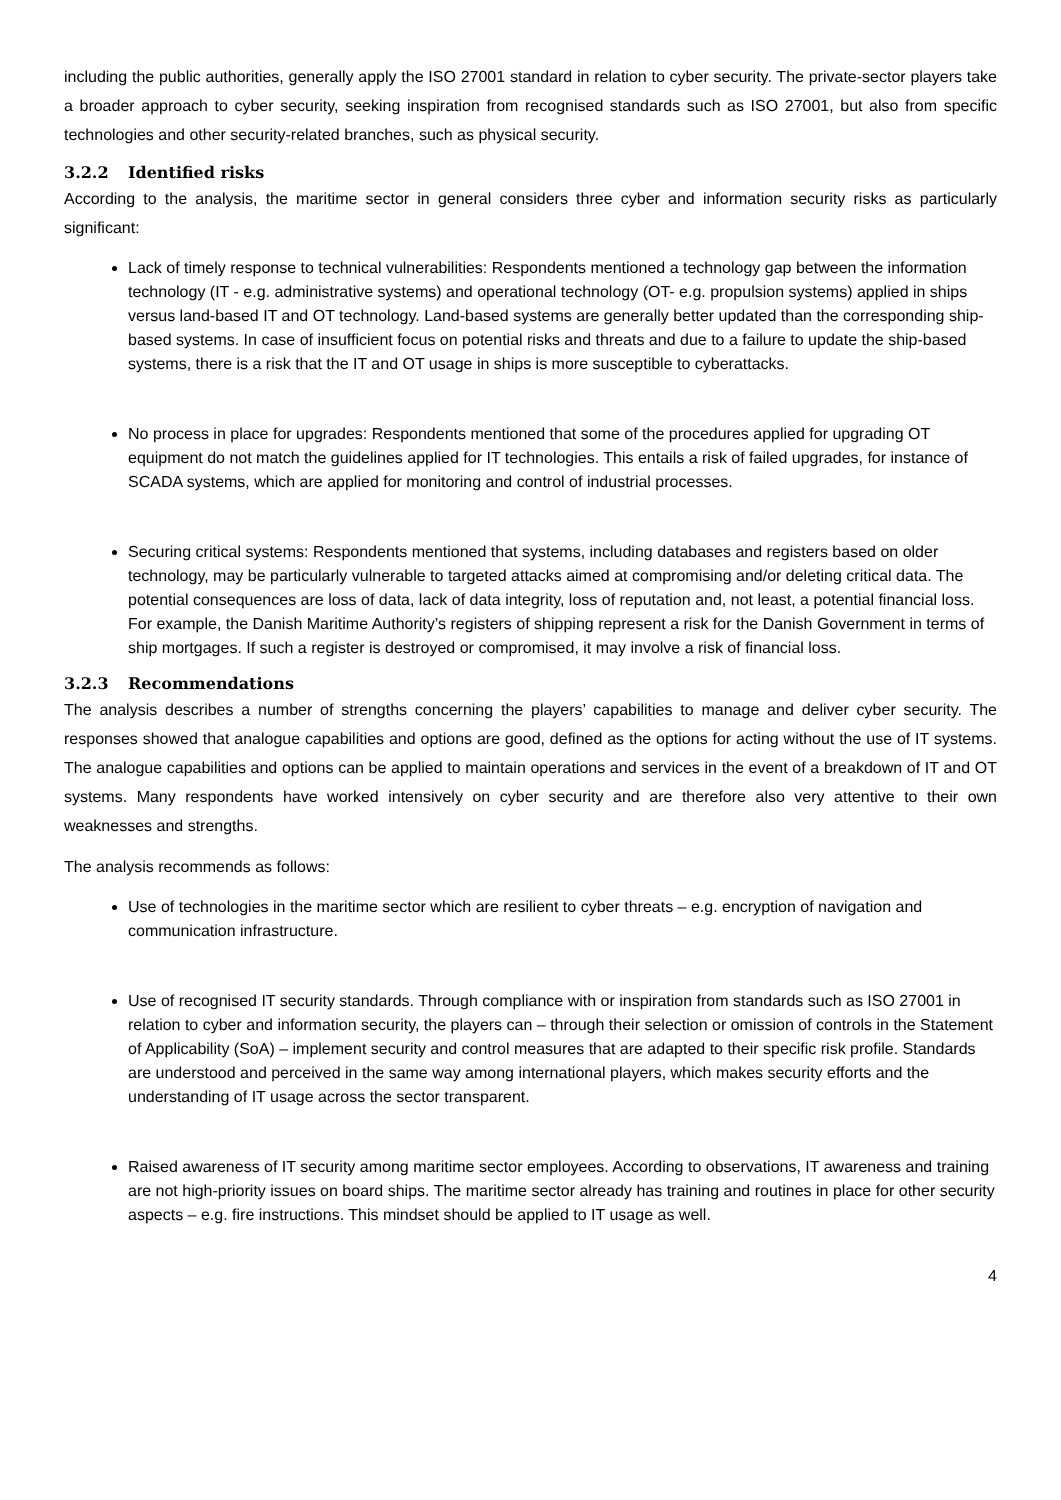including the public authorities, generally apply the ISO 27001 standard in relation to cyber security. The private-sector players take a broader approach to cyber security, seeking inspiration from recognised standards such as ISO 27001, but also from specific technologies and other security-related branches, such as physical security.
3.2.2 Identified risks
According to the analysis, the maritime sector in general considers three cyber and information security risks as particularly significant:
Lack of timely response to technical vulnerabilities: Respondents mentioned a technology gap between the information technology (IT - e.g. administrative systems) and operational technology (OT- e.g. propulsion systems) applied in ships versus land-based IT and OT technology. Land-based systems are generally better updated than the corresponding ship-based systems. In case of insufficient focus on potential risks and threats and due to a failure to update the ship-based systems, there is a risk that the IT and OT usage in ships is more susceptible to cyberattacks.
No process in place for upgrades: Respondents mentioned that some of the procedures applied for upgrading OT equipment do not match the guidelines applied for IT technologies. This entails a risk of failed upgrades, for instance of SCADA systems, which are applied for monitoring and control of industrial processes.
Securing critical systems: Respondents mentioned that systems, including databases and registers based on older technology, may be particularly vulnerable to targeted attacks aimed at compromising and/or deleting critical data. The potential consequences are loss of data, lack of data integrity, loss of reputation and, not least, a potential financial loss. For example, the Danish Maritime Authority’s registers of shipping represent a risk for the Danish Government in terms of ship mortgages. If such a register is destroyed or compromised, it may involve a risk of financial loss.
3.2.3 Recommendations
The analysis describes a number of strengths concerning the players’ capabilities to manage and deliver cyber security. The responses showed that analogue capabilities and options are good, defined as the options for acting without the use of IT systems. The analogue capabilities and options can be applied to maintain operations and services in the event of a breakdown of IT and OT systems. Many respondents have worked intensively on cyber security and are therefore also very attentive to their own weaknesses and strengths.
The analysis recommends as follows:
Use of technologies in the maritime sector which are resilient to cyber threats – e.g. encryption of navigation and communication infrastructure.
Use of recognised IT security standards. Through compliance with or inspiration from standards such as ISO 27001 in relation to cyber and information security, the players can – through their selection or omission of controls in the Statement of Applicability (SoA) – implement security and control measures that are adapted to their specific risk profile. Standards are understood and perceived in the same way among international players, which makes security efforts and the understanding of IT usage across the sector transparent.
Raised awareness of IT security among maritime sector employees. According to observations, IT awareness and training are not high-priority issues on board ships. The maritime sector already has training and routines in place for other security aspects – e.g. fire instructions. This mindset should be applied to IT usage as well.
4